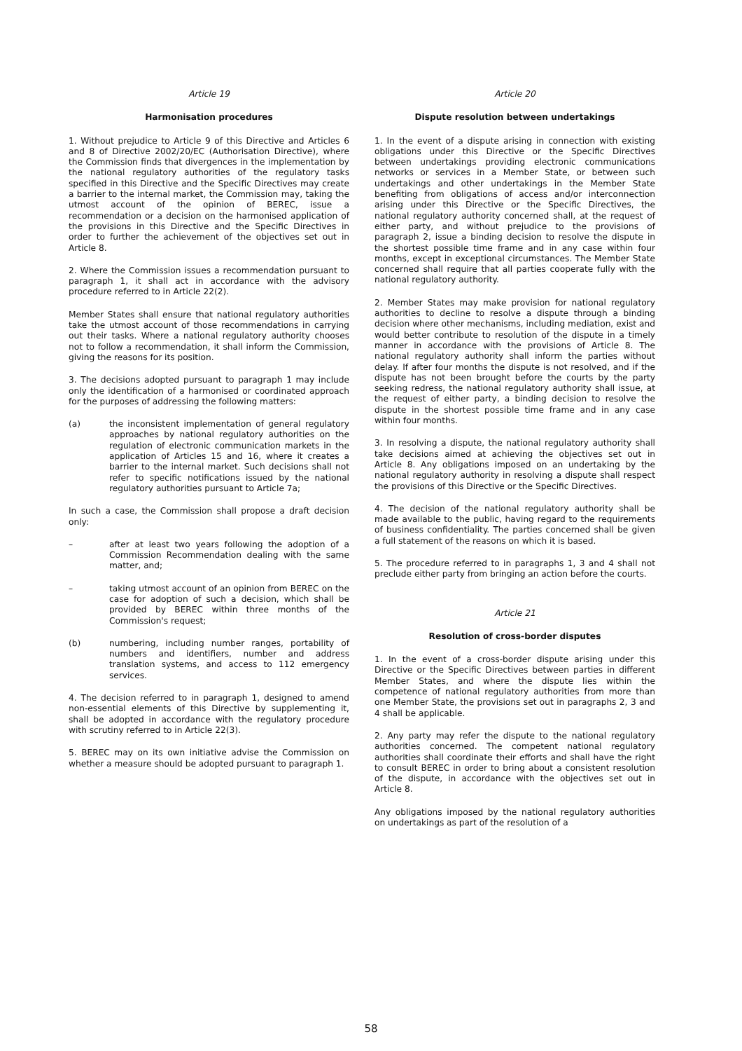Article 19
Harmonisation procedures
1. Without prejudice to Article 9 of this Directive and Articles 6 and 8 of Directive 2002/20/EC (Authorisation Directive), where the Commission finds that divergences in the implementation by the national regulatory authorities of the regulatory tasks specified in this Directive and the Specific Directives may create a barrier to the internal market, the Commission may, taking the utmost account of the opinion of BEREC, issue a recommendation or a decision on the harmonised application of the provisions in this Directive and the Specific Directives in order to further the achievement of the objectives set out in Article 8.
2. Where the Commission issues a recommendation pursuant to paragraph 1, it shall act in accordance with the advisory procedure referred to in Article 22(2).
Member States shall ensure that national regulatory authorities take the utmost account of those recommendations in carrying out their tasks. Where a national regulatory authority chooses not to follow a recommendation, it shall inform the Commission, giving the reasons for its position.
3. The decisions adopted pursuant to paragraph 1 may include only the identification of a harmonised or coordinated approach for the purposes of addressing the following matters:
(a) the inconsistent implementation of general regulatory approaches by national regulatory authorities on the regulation of electronic communication markets in the application of Articles 15 and 16, where it creates a barrier to the internal market. Such decisions shall not refer to specific notifications issued by the national regulatory authorities pursuant to Article 7a;
In such a case, the Commission shall propose a draft decision only:
– after at least two years following the adoption of a Commission Recommendation dealing with the same matter, and;
– taking utmost account of an opinion from BEREC on the case for adoption of such a decision, which shall be provided by BEREC within three months of the Commission's request;
(b) numbering, including number ranges, portability of numbers and identifiers, number and address translation systems, and access to 112 emergency services.
4. The decision referred to in paragraph 1, designed to amend non-essential elements of this Directive by supplementing it, shall be adopted in accordance with the regulatory procedure with scrutiny referred to in Article 22(3).
5. BEREC may on its own initiative advise the Commission on whether a measure should be adopted pursuant to paragraph 1.
Article 20
Dispute resolution between undertakings
1. In the event of a dispute arising in connection with existing obligations under this Directive or the Specific Directives between undertakings providing electronic communications networks or services in a Member State, or between such undertakings and other undertakings in the Member State benefiting from obligations of access and/or interconnection arising under this Directive or the Specific Directives, the national regulatory authority concerned shall, at the request of either party, and without prejudice to the provisions of paragraph 2, issue a binding decision to resolve the dispute in the shortest possible time frame and in any case within four months, except in exceptional circumstances. The Member State concerned shall require that all parties cooperate fully with the national regulatory authority.
2. Member States may make provision for national regulatory authorities to decline to resolve a dispute through a binding decision where other mechanisms, including mediation, exist and would better contribute to resolution of the dispute in a timely manner in accordance with the provisions of Article 8. The national regulatory authority shall inform the parties without delay. If after four months the dispute is not resolved, and if the dispute has not been brought before the courts by the party seeking redress, the national regulatory authority shall issue, at the request of either party, a binding decision to resolve the dispute in the shortest possible time frame and in any case within four months.
3. In resolving a dispute, the national regulatory authority shall take decisions aimed at achieving the objectives set out in Article 8. Any obligations imposed on an undertaking by the national regulatory authority in resolving a dispute shall respect the provisions of this Directive or the Specific Directives.
4. The decision of the national regulatory authority shall be made available to the public, having regard to the requirements of business confidentiality. The parties concerned shall be given a full statement of the reasons on which it is based.
5. The procedure referred to in paragraphs 1, 3 and 4 shall not preclude either party from bringing an action before the courts.
Article 21
Resolution of cross-border disputes
1. In the event of a cross-border dispute arising under this Directive or the Specific Directives between parties in different Member States, and where the dispute lies within the competence of national regulatory authorities from more than one Member State, the provisions set out in paragraphs 2, 3 and 4 shall be applicable.
2. Any party may refer the dispute to the national regulatory authorities concerned. The competent national regulatory authorities shall coordinate their efforts and shall have the right to consult BEREC in order to bring about a consistent resolution of the dispute, in accordance with the objectives set out in Article 8.
Any obligations imposed by the national regulatory authorities on undertakings as part of the resolution of a
58